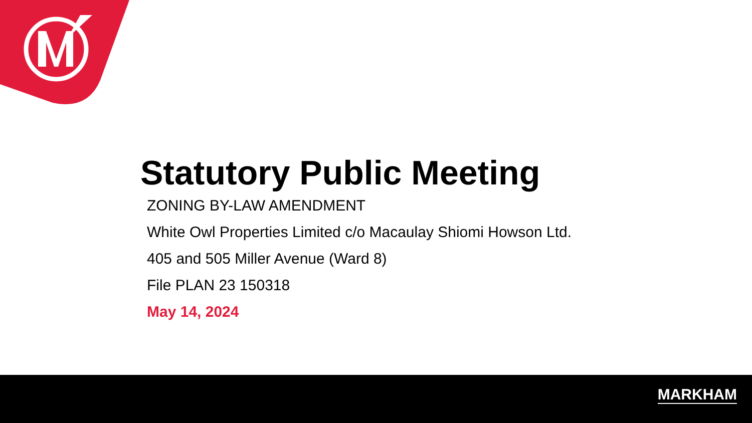Statutory Public Meeting
ZONING BY-LAW AMENDMENT
White Owl Properties Limited c/o Macaulay Shiomi Howson Ltd.
405 and 505 Miller Avenue (Ward 8)
File PLAN 23 150318
May 14, 2024
MARKHAM